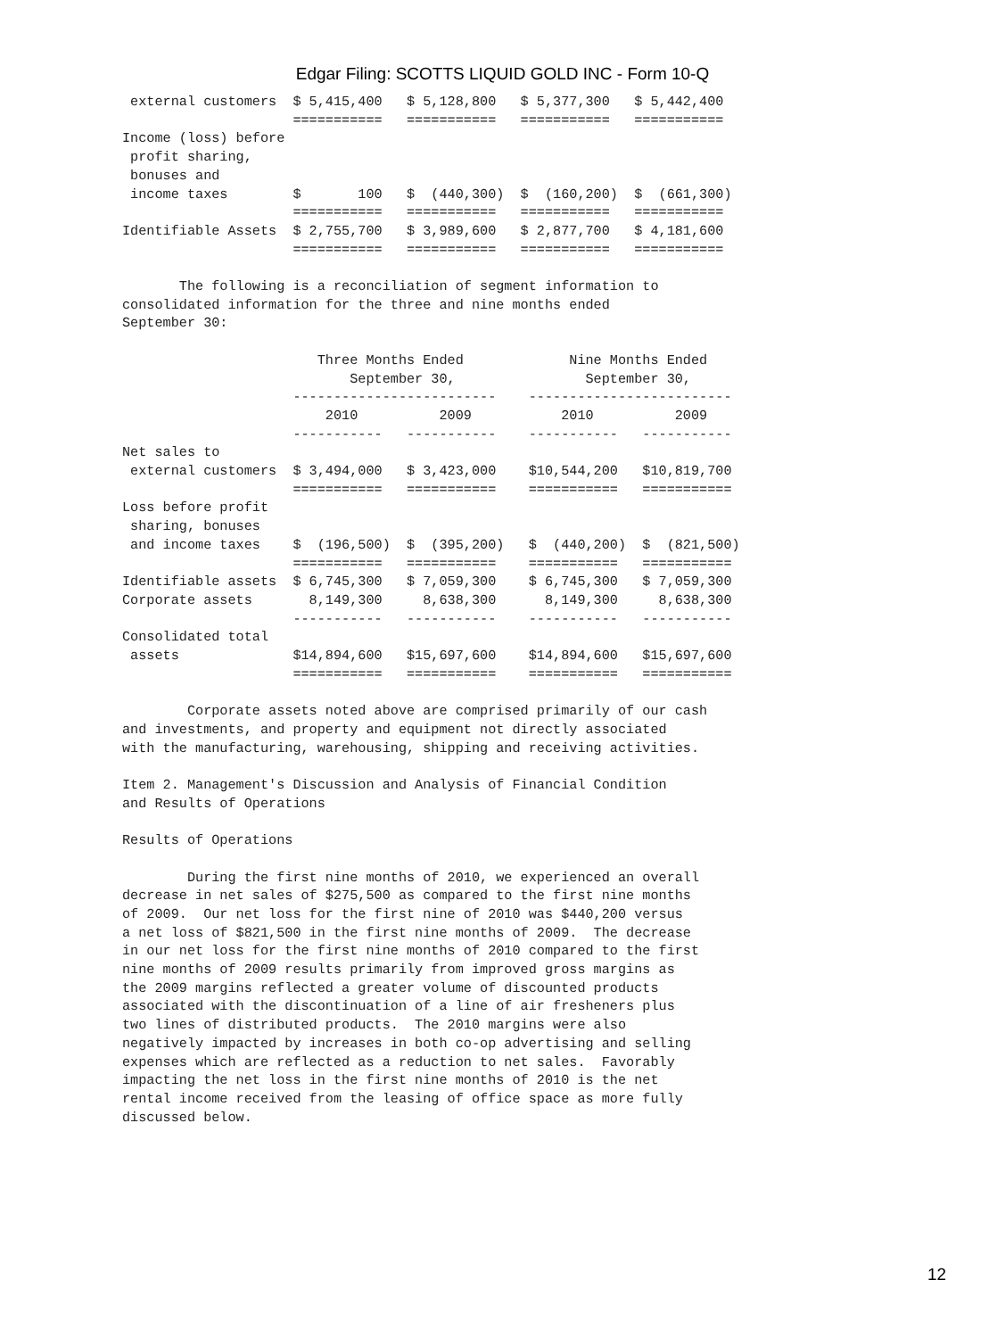Edgar Filing: SCOTTS LIQUID GOLD INC - Form 10-Q
 external customers  $ 5,415,400   $ 5,128,800   $ 5,377,300   $ 5,442,400
                     ===========   ===========   ===========   ===========
Income (loss) before
 profit sharing,
 bonuses and
 income taxes        $       100   $  (440,300)  $  (160,200)  $  (661,300)
                     ===========   ===========   ===========   ===========
Identifiable Assets  $ 2,755,700   $ 3,989,600   $ 2,877,700   $ 4,181,600
                     ===========   ===========   ===========   ===========

       The following is a reconciliation of segment information to
consolidated information for the three and nine months ended
September 30:

                        Three Months Ended             Nine Months Ended
                            September 30,                September 30,
                     -------------------------    -------------------------
                         2010          2009           2010          2009
                     -----------   -----------    -----------   -----------
Net sales to
 external customers  $ 3,494,000   $ 3,423,000    $10,544,200   $10,819,700
                     ===========   ===========    ===========   ===========
Loss before profit
 sharing, bonuses
 and income taxes    $  (196,500)  $  (395,200)   $  (440,200)  $  (821,500)
                     ===========   ===========    ===========   ===========
Identifiable assets  $ 6,745,300   $ 7,059,300    $ 6,745,300   $ 7,059,300
Corporate assets       8,149,300     8,638,300      8,149,300     8,638,300
                     -----------   -----------    -----------   -----------
Consolidated total
 assets              $14,894,600   $15,697,600    $14,894,600   $15,697,600
                     ===========   ===========    ===========   ===========

        Corporate assets noted above are comprised primarily of our cash
and investments, and property and equipment not directly associated
with the manufacturing, warehousing, shipping and receiving activities.

Item 2. Management's Discussion and Analysis of Financial Condition
and Results of Operations

Results of Operations

        During the first nine months of 2010, we experienced an overall
decrease in net sales of $275,500 as compared to the first nine months
of 2009.  Our net loss for the first nine of 2010 was $440,200 versus
a net loss of $821,500 in the first nine months of 2009.  The decrease
in our net loss for the first nine months of 2010 compared to the first
nine months of 2009 results primarily from improved gross margins as
the 2009 margins reflected a greater volume of discounted products
associated with the discontinuation of a line of air fresheners plus
two lines of distributed products.  The 2010 margins were also
negatively impacted by increases in both co-op advertising and selling
expenses which are reflected as a reduction to net sales.  Favorably
impacting the net loss in the first nine months of 2010 is the net
rental income received from the leasing of office space as more fully
discussed below.
12